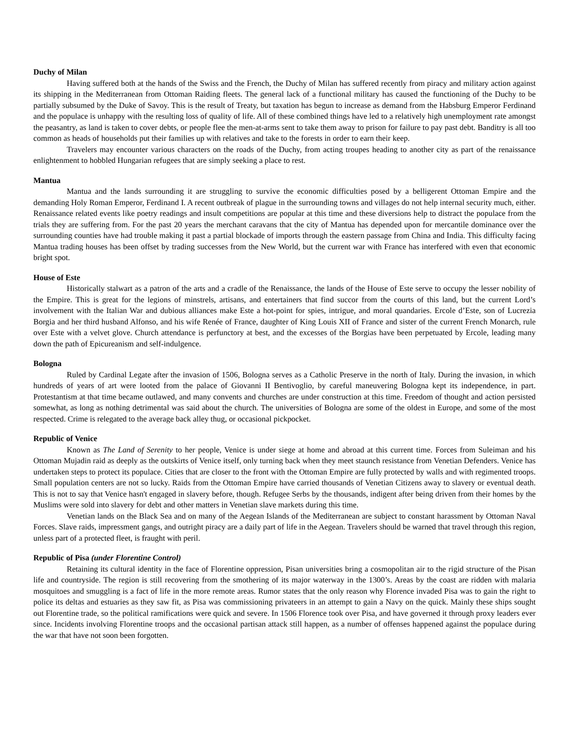Duchy of Milan
Having suffered both at the hands of the Swiss and the French, the Duchy of Milan has suffered recently from piracy and military action against its shipping in the Mediterranean from Ottoman Raiding fleets. The general lack of a functional military has caused the functioning of the Duchy to be partially subsumed by the Duke of Savoy. This is the result of Treaty, but taxation has begun to increase as demand from the Habsburg Emperor Ferdinand and the populace is unhappy with the resulting loss of quality of life. All of these combined things have led to a relatively high unemployment rate amongst the peasantry, as land is taken to cover debts, or people flee the men-at-arms sent to take them away to prison for failure to pay past debt. Banditry is all too common as heads of households put their families up with relatives and take to the forests in order to earn their keep.
Travelers may encounter various characters on the roads of the Duchy, from acting troupes heading to another city as part of the renaissance enlightenment to hobbled Hungarian refugees that are simply seeking a place to rest.
Mantua
Mantua and the lands surrounding it are struggling to survive the economic difficulties posed by a belligerent Ottoman Empire and the demanding Holy Roman Emperor, Ferdinand I. A recent outbreak of plague in the surrounding towns and villages do not help internal security much, either. Renaissance related events like poetry readings and insult competitions are popular at this time and these diversions help to distract the populace from the trials they are suffering from. For the past 20 years the merchant caravans that the city of Mantua has depended upon for mercantile dominance over the surrounding counties have had trouble making it past a partial blockade of imports through the eastern passage from China and India. This difficulty facing Mantua trading houses has been offset by trading successes from the New World, but the current war with France has interfered with even that economic bright spot.
House of Este
Historically stalwart as a patron of the arts and a cradle of the Renaissance, the lands of the House of Este serve to occupy the lesser nobility of the Empire. This is great for the legions of minstrels, artisans, and entertainers that find succor from the courts of this land, but the current Lord’s involvement with the Italian War and dubious alliances make Este a hot-point for spies, intrigue, and moral quandaries. Ercole d’Este, son of Lucrezia Borgia and her third husband Alfonso, and his wife Renée of France, daughter of King Louis XII of France and sister of the current French Monarch, rule over Este with a velvet glove. Church attendance is perfunctory at best, and the excesses of the Borgias have been perpetuated by Ercole, leading many down the path of Epicureanism and self-indulgence.
Bologna
Ruled by Cardinal Legate after the invasion of 1506, Bologna serves as a Catholic Preserve in the north of Italy. During the invasion, in which hundreds of years of art were looted from the palace of Giovanni II Bentivoglio, by careful maneuvering Bologna kept its independence, in part. Protestantism at that time became outlawed, and many convents and churches are under construction at this time. Freedom of thought and action persisted somewhat, as long as nothing detrimental was said about the church. The universities of Bologna are some of the oldest in Europe, and some of the most respected. Crime is relegated to the average back alley thug, or occasional pickpocket.
Republic of Venice
Known as The Land of Serenity to her people, Venice is under siege at home and abroad at this current time. Forces from Suleiman and his Ottoman Mujadin raid as deeply as the outskirts of Venice itself, only turning back when they meet staunch resistance from Venetian Defenders. Venice has undertaken steps to protect its populace. Cities that are closer to the front with the Ottoman Empire are fully protected by walls and with regimented troops. Small population centers are not so lucky. Raids from the Ottoman Empire have carried thousands of Venetian Citizens away to slavery or eventual death. This is not to say that Venice hasn't engaged in slavery before, though. Refugee Serbs by the thousands, indigent after being driven from their homes by the Muslims were sold into slavery for debt and other matters in Venetian slave markets during this time.
Venetian lands on the Black Sea and on many of the Aegean Islands of the Mediterranean are subject to constant harassment by Ottoman Naval Forces. Slave raids, impressment gangs, and outright piracy are a daily part of life in the Aegean. Travelers should be warned that travel through this region, unless part of a protected fleet, is fraught with peril.
Republic of Pisa (under Florentine Control)
Retaining its cultural identity in the face of Florentine oppression, Pisan universities bring a cosmopolitan air to the rigid structure of the Pisan life and countryside. The region is still recovering from the smothering of its major waterway in the 1300’s. Areas by the coast are ridden with malaria mosquitoes and smuggling is a fact of life in the more remote areas. Rumor states that the only reason why Florence invaded Pisa was to gain the right to police its deltas and estuaries as they saw fit, as Pisa was commissioning privateers in an attempt to gain a Navy on the quick. Mainly these ships sought out Florentine trade, so the political ramifications were quick and severe. In 1506 Florence took over Pisa, and have governed it through proxy leaders ever since. Incidents involving Florentine troops and the occasional partisan attack still happen, as a number of offenses happened against the populace during the war that have not soon been forgotten.